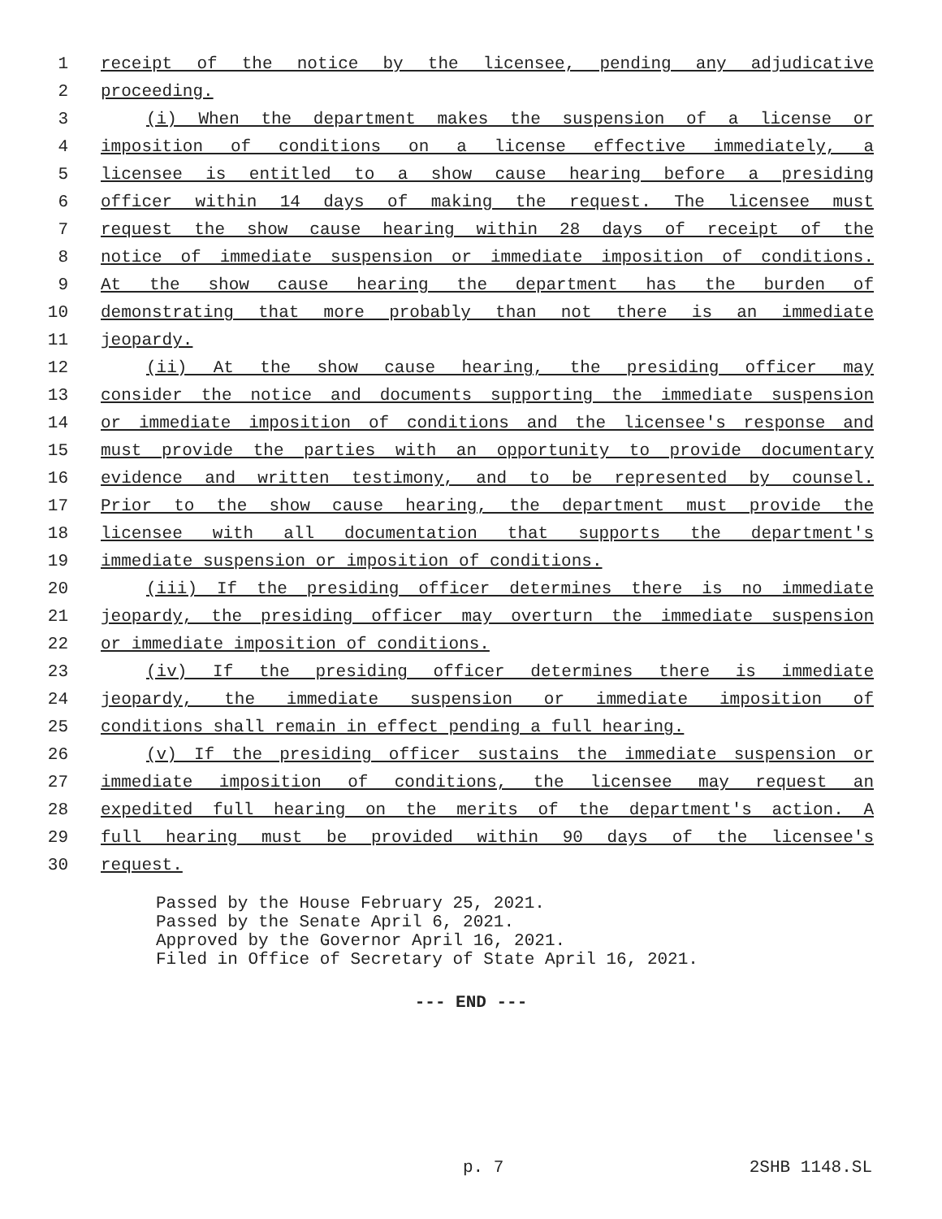1 receipt of the notice by the licensee, pending any adjudicative
2 proceeding.
3 (i) When the department makes the suspension of a license or
4 imposition of conditions on a license effective immediately, a
5 licensee is entitled to a show cause hearing before a presiding
6 officer within 14 days of making the request. The licensee must
7 request the show cause hearing within 28 days of receipt of the
8 notice of immediate suspension or immediate imposition of conditions.
9 At the show cause hearing the department has the burden of
10 demonstrating that more probably than not there is an immediate
11 jeopardy.
12 (ii) At the show cause hearing, the presiding officer may
13 consider the notice and documents supporting the immediate suspension
14 or immediate imposition of conditions and the licensee's response and
15 must provide the parties with an opportunity to provide documentary
16 evidence and written testimony, and to be represented by counsel.
17 Prior to the show cause hearing, the department must provide the
18 licensee with all documentation that supports the department's
19 immediate suspension or imposition of conditions.
20 (iii) If the presiding officer determines there is no immediate
21 jeopardy, the presiding officer may overturn the immediate suspension
22 or immediate imposition of conditions.
23 (iv) If the presiding officer determines there is immediate
24 jeopardy, the immediate suspension or immediate imposition of
25 conditions shall remain in effect pending a full hearing.
26 (v) If the presiding officer sustains the immediate suspension or
27 immediate imposition of conditions, the licensee may request an
28 expedited full hearing on the merits of the department's action. A
29 full hearing must be provided within 90 days of the licensee's
30 request.
Passed by the House February 25, 2021.
Passed by the Senate April 6, 2021.
Approved by the Governor April 16, 2021.
Filed in Office of Secretary of State April 16, 2021.
--- END ---
p. 7 2SHB 1148.SL